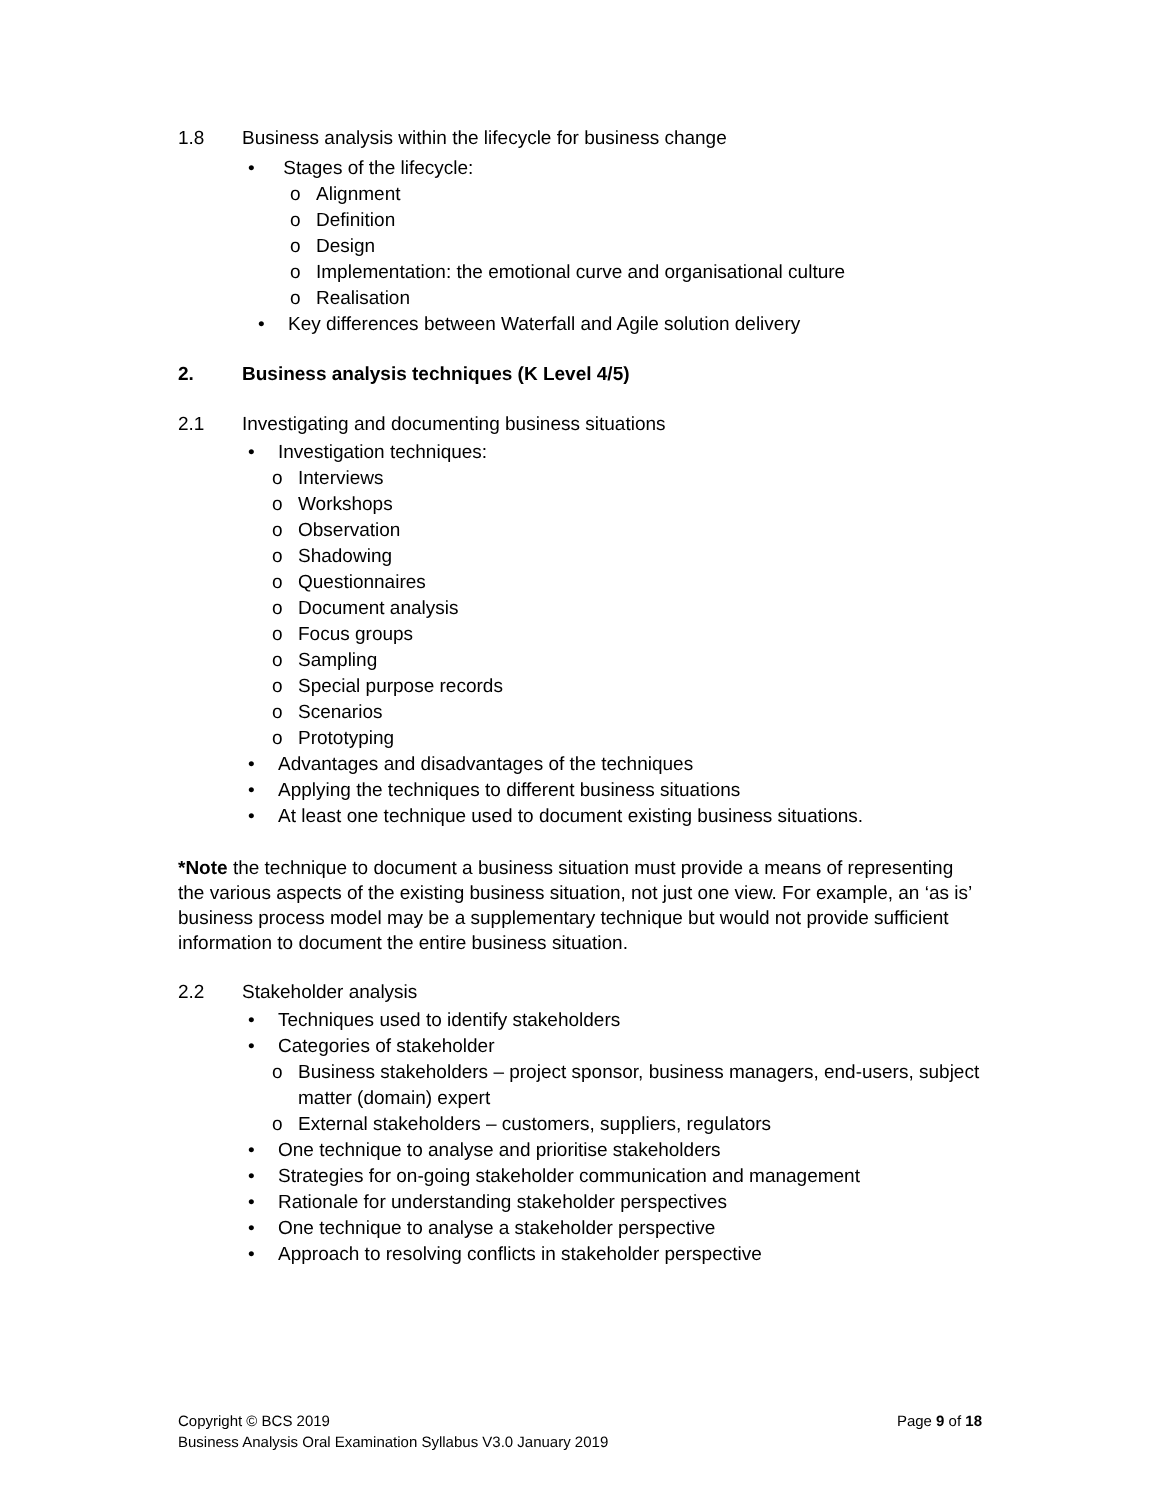1.8 Business analysis within the lifecycle for business change
• Stages of the lifecycle:
o Alignment
o Definition
o Design
o Implementation: the emotional curve and organisational culture
o Realisation
• Key differences between Waterfall and Agile solution delivery
2. Business analysis techniques (K Level 4/5)
2.1 Investigating and documenting business situations
• Investigation techniques:
o Interviews
o Workshops
o Observation
o Shadowing
o Questionnaires
o Document analysis
o Focus groups
o Sampling
o Special purpose records
o Scenarios
o Prototyping
• Advantages and disadvantages of the techniques
• Applying the techniques to different business situations
• At least one technique used to document existing business situations.
*Note the technique to document a business situation must provide a means of representing the various aspects of the existing business situation, not just one view. For example, an ‘as is’ business process model may be a supplementary technique but would not provide sufficient information to document the entire business situation.
2.2 Stakeholder analysis
• Techniques used to identify stakeholders
• Categories of stakeholder
o Business stakeholders – project sponsor, business managers, end-users, subject matter (domain) expert
o External stakeholders – customers, suppliers, regulators
• One technique to analyse and prioritise stakeholders
• Strategies for on-going stakeholder communication and management
• Rationale for understanding stakeholder perspectives
• One technique to analyse a stakeholder perspective
• Approach to resolving conflicts in stakeholder perspective
Page 9 of 18 Copyright © BCS 2019
Business Analysis Oral Examination Syllabus V3.0 January 2019